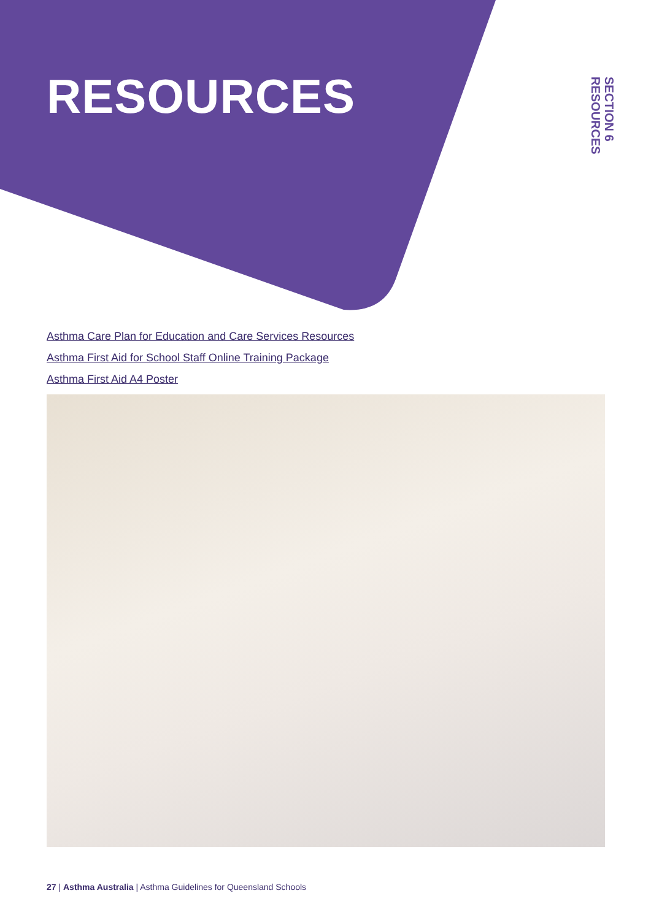RESOURCES
SECTION 6
RESOURCES
Asthma Care Plan for Education and Care Services Resources
Asthma First Aid for School Staff Online Training Package
Asthma First Aid A4 Poster
27 | Asthma Australia | Asthma Guidelines for Queensland Schools